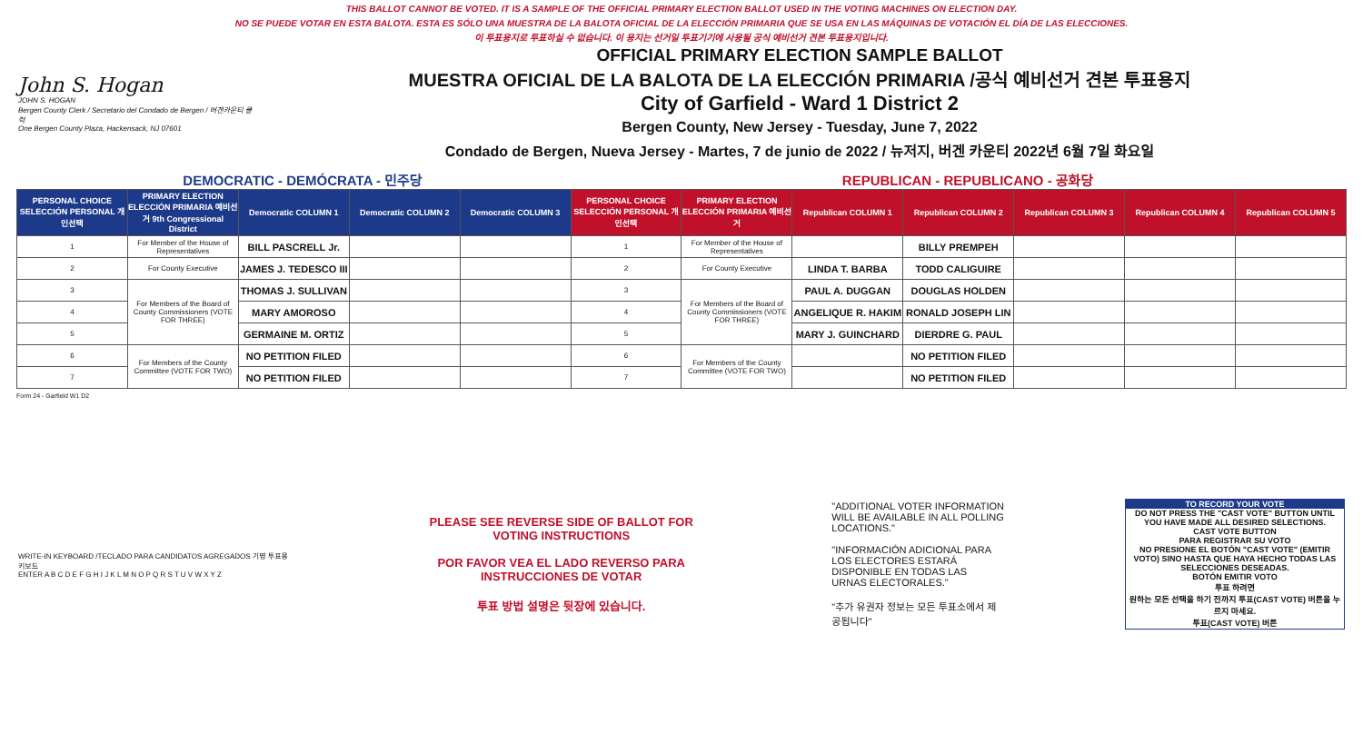THIS BALLOT CANNOT BE VOTED. IT IS A SAMPLE OF THE OFFICIAL PRIMARY ELECTION BALLOT USED IN THE VOTING MACHINES ON ELECTION DAY.
NO SE PUEDE VOTAR EN ESTA BALOTA. ESTA ES SÓLO UNA MUESTRA DE LA BALOTA OFICIAL DE LA ELECCIÓN PRIMARIA QUE SE USA EN LAS MÁQUINAS DE VOTACIÓN EL DÍA DE LAS ELECCIONES.
이 투표용지로 투표하실 수 없습니다. 이 용지는 선거일 투표기기에 사용될 공식 예비선거 견본 투표용지입니다.
John S. Hogan
JOHN S. HOGAN
Bergen County Clerk / Secretario del Condado de Bergen / 버겐카운티 클럭
One Bergen County Plaza, Hackensack, NJ 07601
OFFICIAL PRIMARY ELECTION SAMPLE BALLOT
MUESTRA OFICIAL DE LA BALOTA DE LA ELECCIÓN PRIMARIA /공식 예비선거 견본 투표용지
City of Garfield - Ward 1 District 2
Bergen County, New Jersey - Tuesday, June 7, 2022
Condado de Bergen, Nueva Jersey - Martes, 7 de junio de 2022 / 뉴저지, 버겐 카운티 2022년 6월 7일 화요일
DEMOCRATIC - DEMÓCRATA - 민주당 REPUBLICAN - REPUBLICANO - 공화당
| PERSONAL CHOICE SELECCIÓN PERSONAL 개인선택 | PRIMARY ELECTION ELECCIÓN PRIMARIA 예비선거 9th Congressional District | Democratic COLUMN 1 | Democratic COLUMN 2 | Democratic COLUMN 3 | PERSONAL CHOICE SELECCIÓN PERSONAL 개인선택 | PRIMARY ELECTION ELECCIÓN PRIMARIA 예비선거 | Republican COLUMN 1 | Republican COLUMN 2 | Republican COLUMN 3 | Republican COLUMN 4 | Republican COLUMN 5 |
| --- | --- | --- | --- | --- | --- | --- | --- | --- | --- | --- | --- |
| 1 | For Member of the House of Representatives | BILL PASCRELL Jr. | | | 1 | For Member of the House of Representatives | | BILLY PREMPEH | | | |
| 2 | For County Executive | JAMES J. TEDESCO III | | | 2 | For County Executive | LINDA T. BARBA | TODD CALIGUIRE | | | |
| 3 | For Members of the Board of County Commissioners (VOTE FOR THREE) | THOMAS J. SULLIVAN | | | 3 | For Members of the Board of County Commissioners (VOTE FOR THREE) | PAUL A. DUGGAN | DOUGLAS HOLDEN | | | |
| 4 | | MARY AMOROSO | | | 4 | | ANGELIQUE R. HAKIM | RONALD JOSEPH LIN | | | |
| 5 | | GERMAINE M. ORTIZ | | | 5 | | MARY J. GUINCHARD | DIERDRE G. PAUL | | | |
| 6 | For Members of the County Committee (VOTE FOR TWO) | NO PETITION FILED | | | 6 | For Members of the County Committee (VOTE FOR TWO) | | NO PETITION FILED | | | |
| 7 | | NO PETITION FILED | | | 7 | | | NO PETITION FILED | | | |
Form 24 - Garfield W1 D2
WRITE-IN KEYBOARD /TECLADO PARA CANDIDATOS AGREGADOS 기명 투표용 키보드
ENTER A B C D E F G H I J K L M N O P Q R S T U V W X Y Z
PLEASE SEE REVERSE SIDE OF BALLOT FOR VOTING INSTRUCTIONS
POR FAVOR VEA EL LADO REVERSO PARA INSTRUCCIONES DE VOTAR
투표 방법 설명은 뒷장에 있습니다.
"ADDITIONAL VOTER INFORMATION WILL BE AVAILABLE IN ALL POLLING LOCATIONS."
"INFORMACIÓN ADICIONAL PARA LOS ELECTORES ESTARÁ DISPONIBLE EN TODAS LAS URNAS ELECTORALES."
"추가 유권자 정보는 모든 투표소에서 제공됩니다"
TO RECORD YOUR VOTE
DO NOT PRESS THE "CAST VOTE" BUTTON UNTIL YOU HAVE MADE ALL DESIRED SELECTIONS.
CAST VOTE BUTTON
PARA REGISTRAR SU VOTO
NO PRESIONE EL BOTÓN "CAST VOTE" (EMITIR VOTO) SINO HASTA QUE HAYA HECHO TODAS LAS SELECCIONES DESEADAS.
BOTÓN EMITIR VOTO
투표 하려면
원하는 모든 선택을 하기 전까지 투표(CAST VOTE) 버튼을 누르지 마세요.
투표(CAST VOTE) 버튼